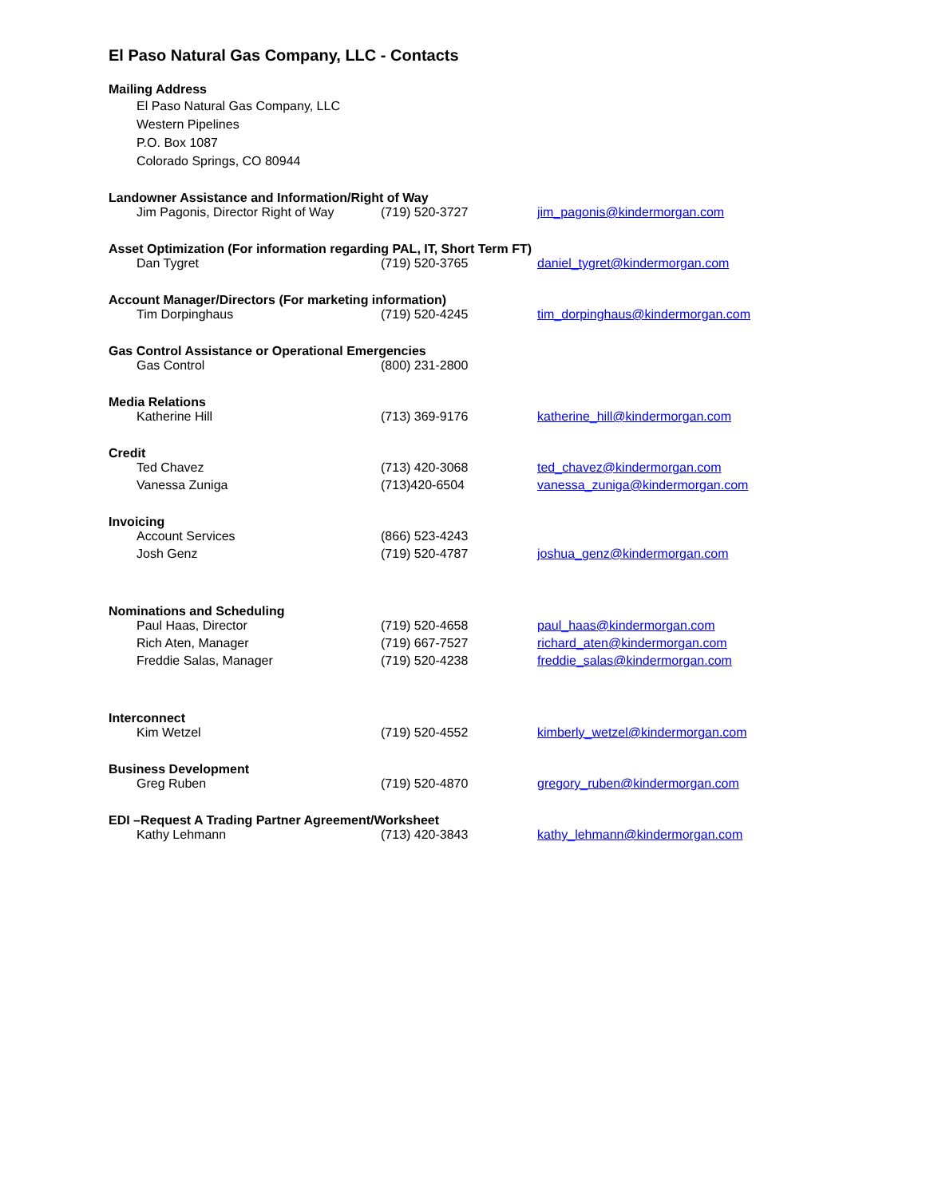El Paso Natural Gas Company, LLC - Contacts
Mailing Address
El Paso Natural Gas Company, LLC
Western Pipelines
P.O. Box 1087
Colorado Springs, CO 80944
Landowner Assistance and Information/Right of Way
| Jim Pagonis, Director Right of Way | (719) 520-3727 | jim_pagonis@kindermorgan.com |
Asset Optimization (For information regarding PAL, IT, Short Term FT)
| Dan Tygret | (719) 520-3765 | daniel_tygret@kindermorgan.com |
Account Manager/Directors (For marketing information)
| Tim Dorpinghaus | (719) 520-4245 | tim_dorpinghaus@kindermorgan.com |
Gas Control Assistance or Operational Emergencies
| Gas Control | (800) 231-2800 | |
Media Relations
| Katherine Hill | (713) 369-9176 | katherine_hill@kindermorgan.com |
Credit
| Ted Chavez | (713) 420-3068 | ted_chavez@kindermorgan.com |
| Vanessa Zuniga | (713)420-6504 | vanessa_zuniga@kindermorgan.com |
Invoicing
| Account Services | (866) 523-4243 | |
| Josh Genz | (719) 520-4787 | joshua_genz@kindermorgan.com |
Nominations and Scheduling
| Paul Haas, Director | (719) 520-4658 | paul_haas@kindermorgan.com |
| Rich Aten, Manager | (719) 667-7527 | richard_aten@kindermorgan.com |
| Freddie Salas, Manager | (719) 520-4238 | freddie_salas@kindermorgan.com |
Interconnect
| Kim Wetzel | (719) 520-4552 | kimberly_wetzel@kindermorgan.com |
Business Development
| Greg Ruben | (719) 520-4870 | gregory_ruben@kindermorgan.com |
EDI –Request A Trading Partner Agreement/Worksheet
| Kathy Lehmann | (713) 420-3843 | kathy_lehmann@kindermorgan.com |